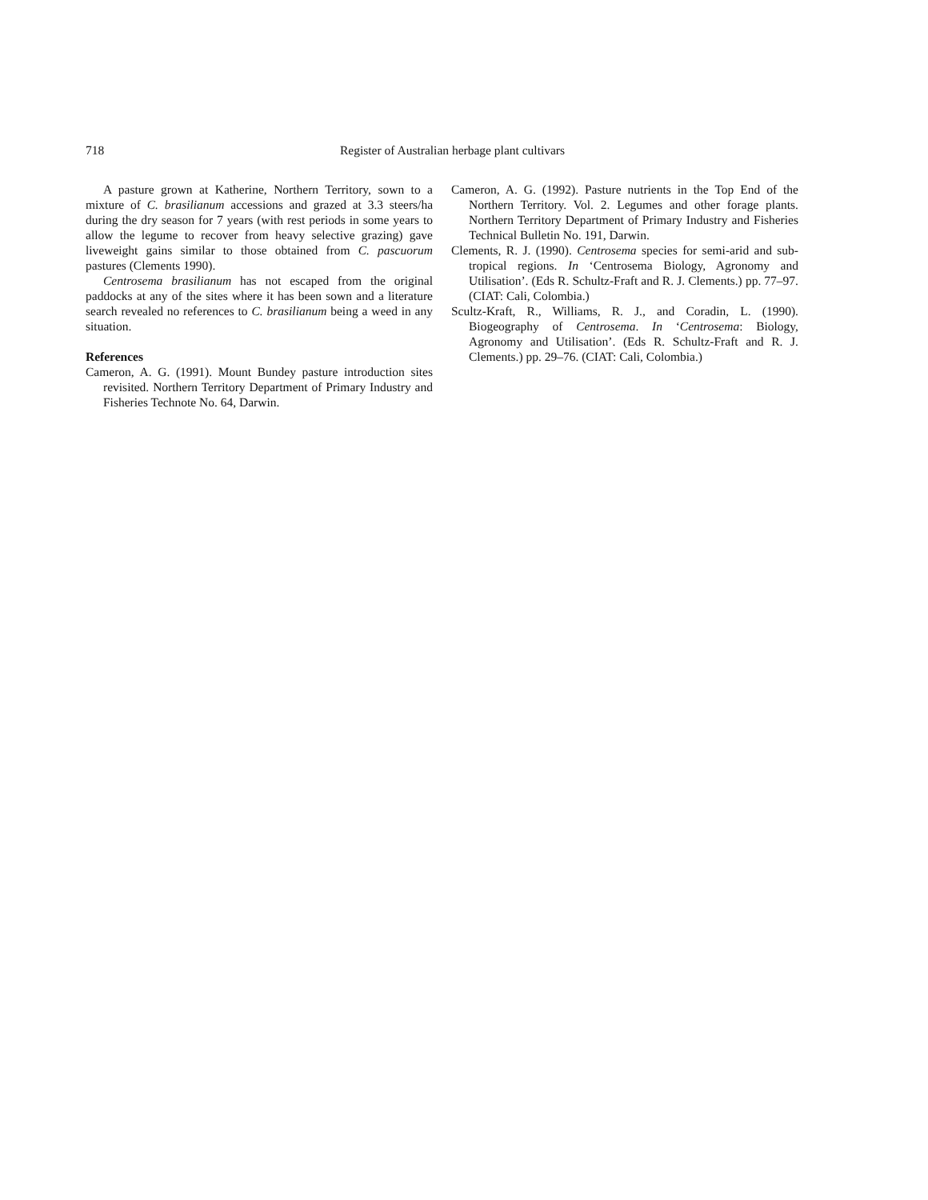718 Register of Australian herbage plant cultivars
A pasture grown at Katherine, Northern Territory, sown to a mixture of C. brasilianum accessions and grazed at 3.3 steers/ha during the dry season for 7 years (with rest periods in some years to allow the legume to recover from heavy selective grazing) gave liveweight gains similar to those obtained from C. pascuorum pastures (Clements 1990).
Centrosema brasilianum has not escaped from the original paddocks at any of the sites where it has been sown and a literature search revealed no references to C. brasilianum being a weed in any situation.
References
Cameron, A. G. (1991). Mount Bundey pasture introduction sites revisited. Northern Territory Department of Primary Industry and Fisheries Technote No. 64, Darwin.
Cameron, A. G. (1992). Pasture nutrients in the Top End of the Northern Territory. Vol. 2. Legumes and other forage plants. Northern Territory Department of Primary Industry and Fisheries Technical Bulletin No. 191, Darwin.
Clements, R. J. (1990). Centrosema species for semi-arid and sub-tropical regions. In ‘Centrosema Biology, Agronomy and Utilisation’. (Eds R. Schultz-Fraft and R. J. Clements.) pp. 77–97. (CIAT: Cali, Colombia.)
Scultz-Kraft, R., Williams, R. J., and Coradin, L. (1990). Biogeography of Centrosema. In ‘Centrosema: Biology, Agronomy and Utilisation’. (Eds R. Schultz-Fraft and R. J. Clements.) pp. 29–76. (CIAT: Cali, Colombia.)